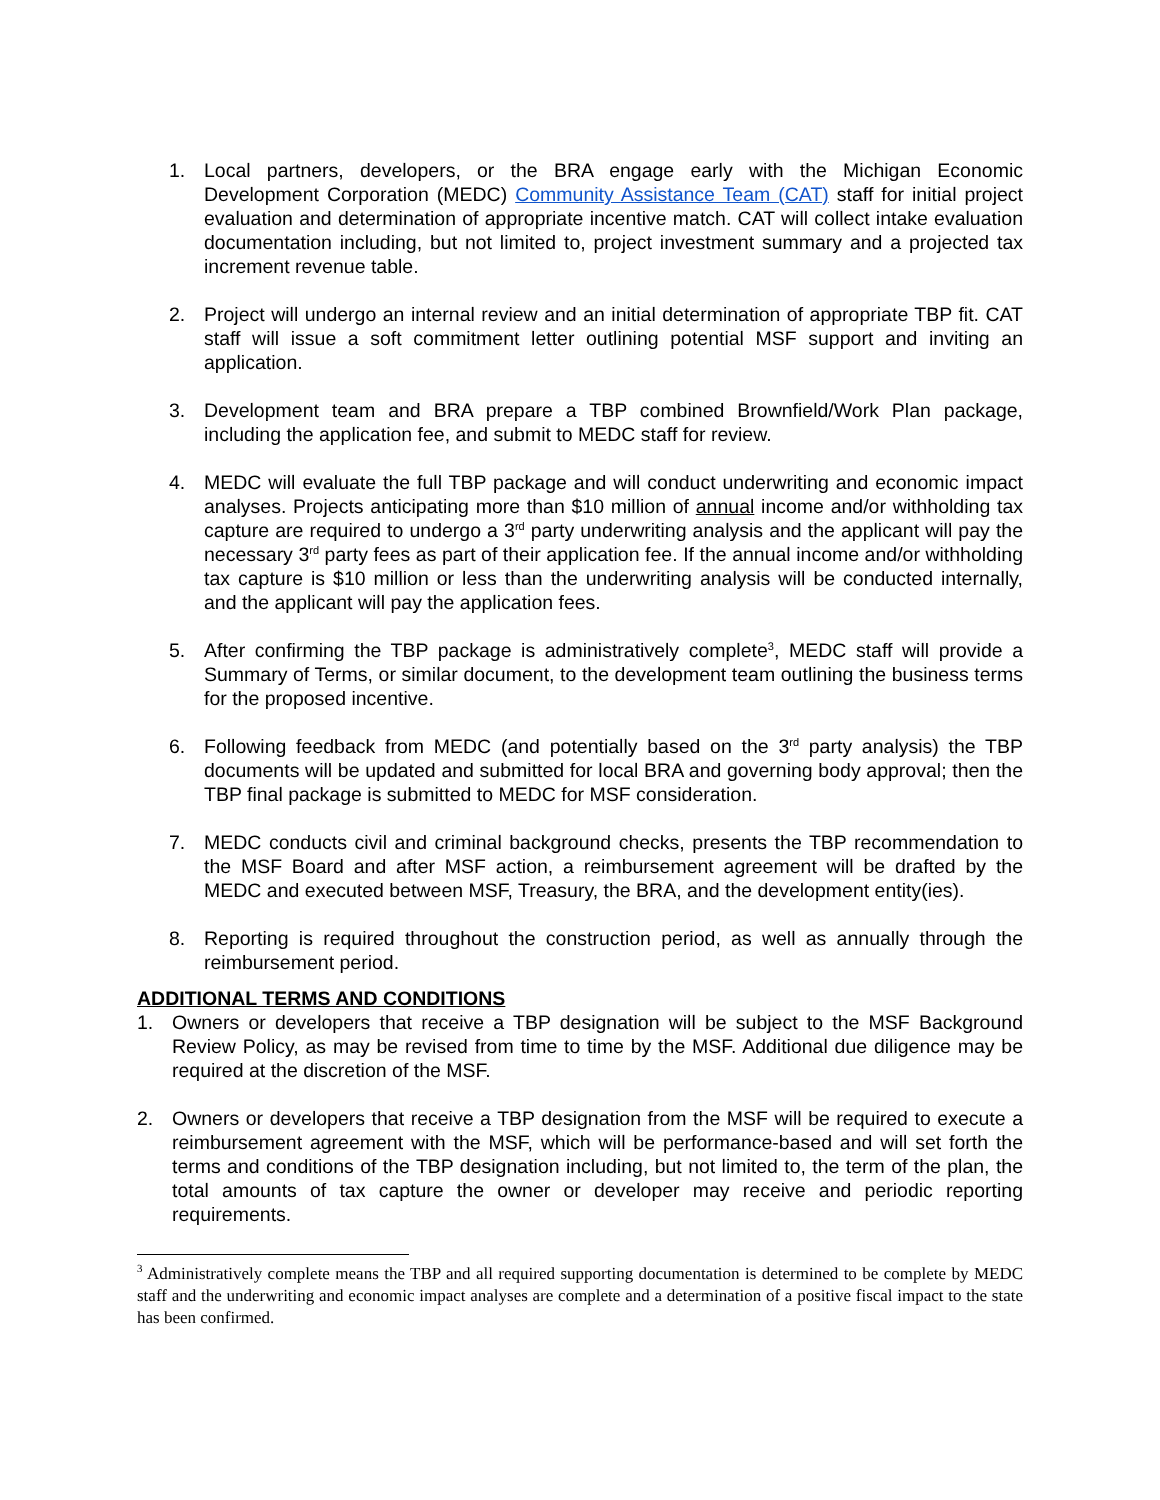1. Local partners, developers, or the BRA engage early with the Michigan Economic Development Corporation (MEDC) Community Assistance Team (CAT) staff for initial project evaluation and determination of appropriate incentive match. CAT will collect intake evaluation documentation including, but not limited to, project investment summary and a projected tax increment revenue table.
2. Project will undergo an internal review and an initial determination of appropriate TBP fit. CAT staff will issue a soft commitment letter outlining potential MSF support and inviting an application.
3. Development team and BRA prepare a TBP combined Brownfield/Work Plan package, including the application fee, and submit to MEDC staff for review.
4. MEDC will evaluate the full TBP package and will conduct underwriting and economic impact analyses. Projects anticipating more than $10 million of annual income and/or withholding tax capture are required to undergo a 3<sup>rd</sup> party underwriting analysis and the applicant will pay the necessary 3<sup>rd</sup> party fees as part of their application fee. If the annual income and/or withholding tax capture is $10 million or less than the underwriting analysis will be conducted internally, and the applicant will pay the application fees.
5. After confirming the TBP package is administratively complete<sup>3</sup>, MEDC staff will provide a Summary of Terms, or similar document, to the development team outlining the business terms for the proposed incentive.
6. Following feedback from MEDC (and potentially based on the 3<sup>rd</sup> party analysis) the TBP documents will be updated and submitted for local BRA and governing body approval; then the TBP final package is submitted to MEDC for MSF consideration.
7. MEDC conducts civil and criminal background checks, presents the TBP recommendation to the MSF Board and after MSF action, a reimbursement agreement will be drafted by the MEDC and executed between MSF, Treasury, the BRA, and the development entity(ies).
8. Reporting is required throughout the construction period, as well as annually through the reimbursement period.
ADDITIONAL TERMS AND CONDITIONS
1. Owners or developers that receive a TBP designation will be subject to the MSF Background Review Policy, as may be revised from time to time by the MSF. Additional due diligence may be required at the discretion of the MSF.
2. Owners or developers that receive a TBP designation from the MSF will be required to execute a reimbursement agreement with the MSF, which will be performance-based and will set forth the terms and conditions of the TBP designation including, but not limited to, the term of the plan, the total amounts of tax capture the owner or developer may receive and periodic reporting requirements.
<sup>3</sup> Administratively complete means the TBP and all required supporting documentation is determined to be complete by MEDC staff and the underwriting and economic impact analyses are complete and a determination of a positive fiscal impact to the state has been confirmed.